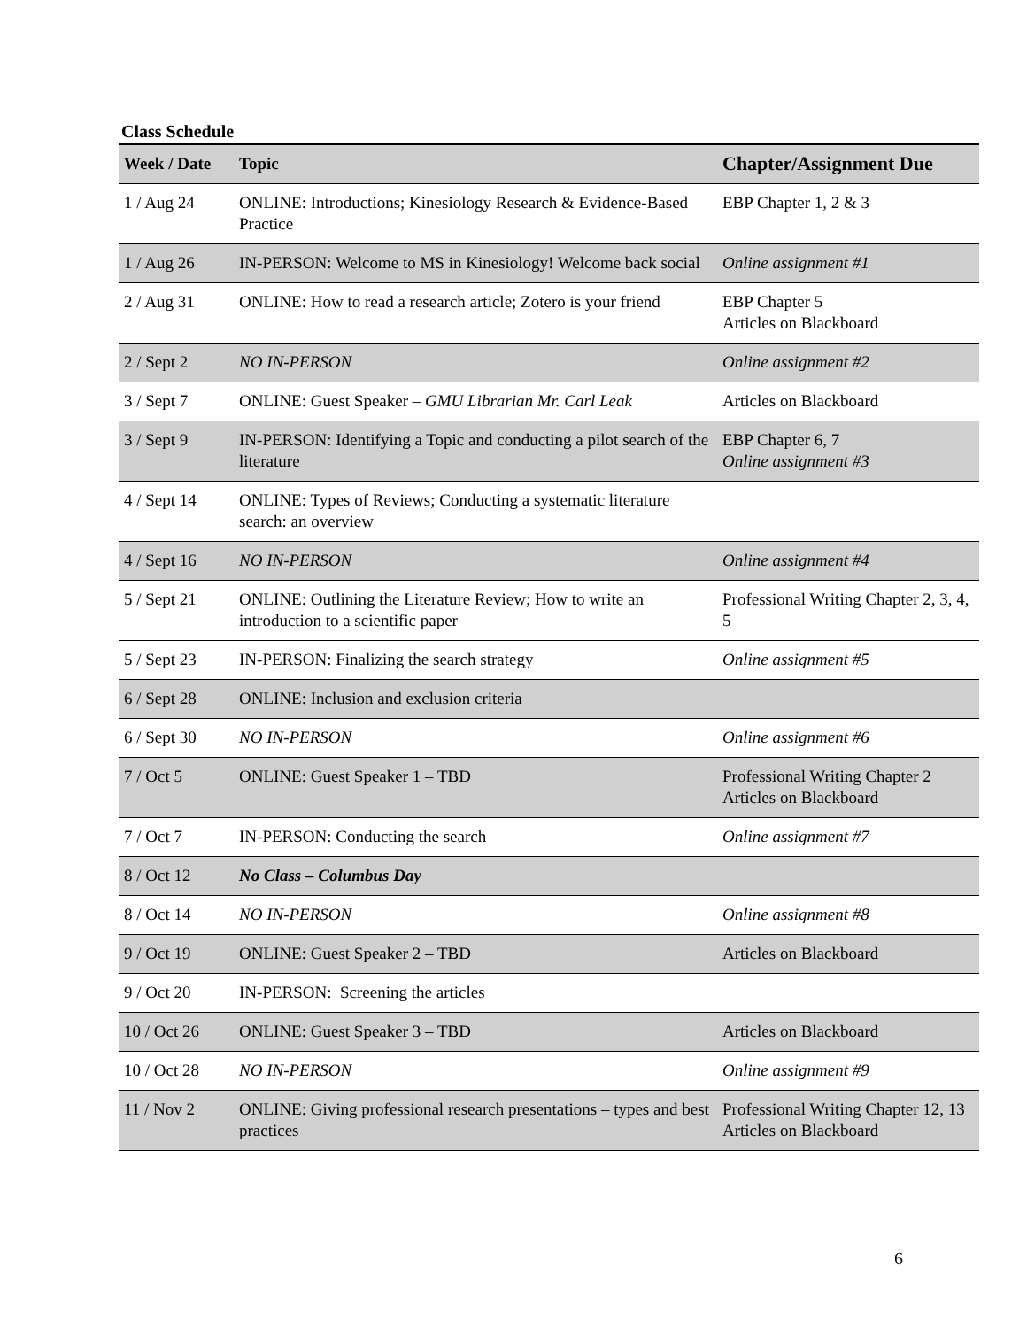Class Schedule
| Week / Date | Topic | Chapter/Assignment Due |
| --- | --- | --- |
| 1 / Aug 24 | ONLINE: Introductions; Kinesiology Research & Evidence-Based Practice | EBP Chapter 1, 2 & 3 |
| 1 / Aug 26 | IN-PERSON: Welcome to MS in Kinesiology! Welcome back social | Online assignment #1 |
| 2 / Aug 31 | ONLINE: How to read a research article; Zotero is your friend | EBP Chapter 5 Articles on Blackboard |
| 2 / Sept 2 | NO IN-PERSON | Online assignment #2 |
| 3 / Sept 7 | ONLINE: Guest Speaker – GMU Librarian Mr. Carl Leak | Articles on Blackboard |
| 3 / Sept 9 | IN-PERSON: Identifying a Topic and conducting a pilot search of the literature | EBP Chapter 6, 7 Online assignment #3 |
| 4 / Sept 14 | ONLINE: Types of Reviews; Conducting a systematic literature search: an overview | |
| 4 / Sept 16 | NO IN-PERSON | Online assignment #4 |
| 5 / Sept 21 | ONLINE: Outlining the Literature Review; How to write an introduction to a scientific paper | Professional Writing Chapter 2, 3, 4, 5 |
| 5 / Sept 23 | IN-PERSON: Finalizing the search strategy | Online assignment #5 |
| 6 / Sept 28 | ONLINE: Inclusion and exclusion criteria | |
| 6 / Sept 30 | NO IN-PERSON | Online assignment #6 |
| 7 / Oct 5 | ONLINE: Guest Speaker 1 – TBD | Professional Writing Chapter 2 Articles on Blackboard |
| 7 / Oct 7 | IN-PERSON: Conducting the search | Online assignment #7 |
| 8 / Oct 12 | No Class – Columbus Day | |
| 8 / Oct 14 | NO IN-PERSON | Online assignment #8 |
| 9 / Oct 19 | ONLINE: Guest Speaker 2 – TBD | Articles on Blackboard |
| 9 / Oct 20 | IN-PERSON: Screening the articles | |
| 10 / Oct 26 | ONLINE: Guest Speaker 3 – TBD | Articles on Blackboard |
| 10 / Oct 28 | NO IN-PERSON | Online assignment #9 |
| 11 / Nov 2 | ONLINE: Giving professional research presentations – types and best practices | Professional Writing Chapter 12, 13 Articles on Blackboard |
6